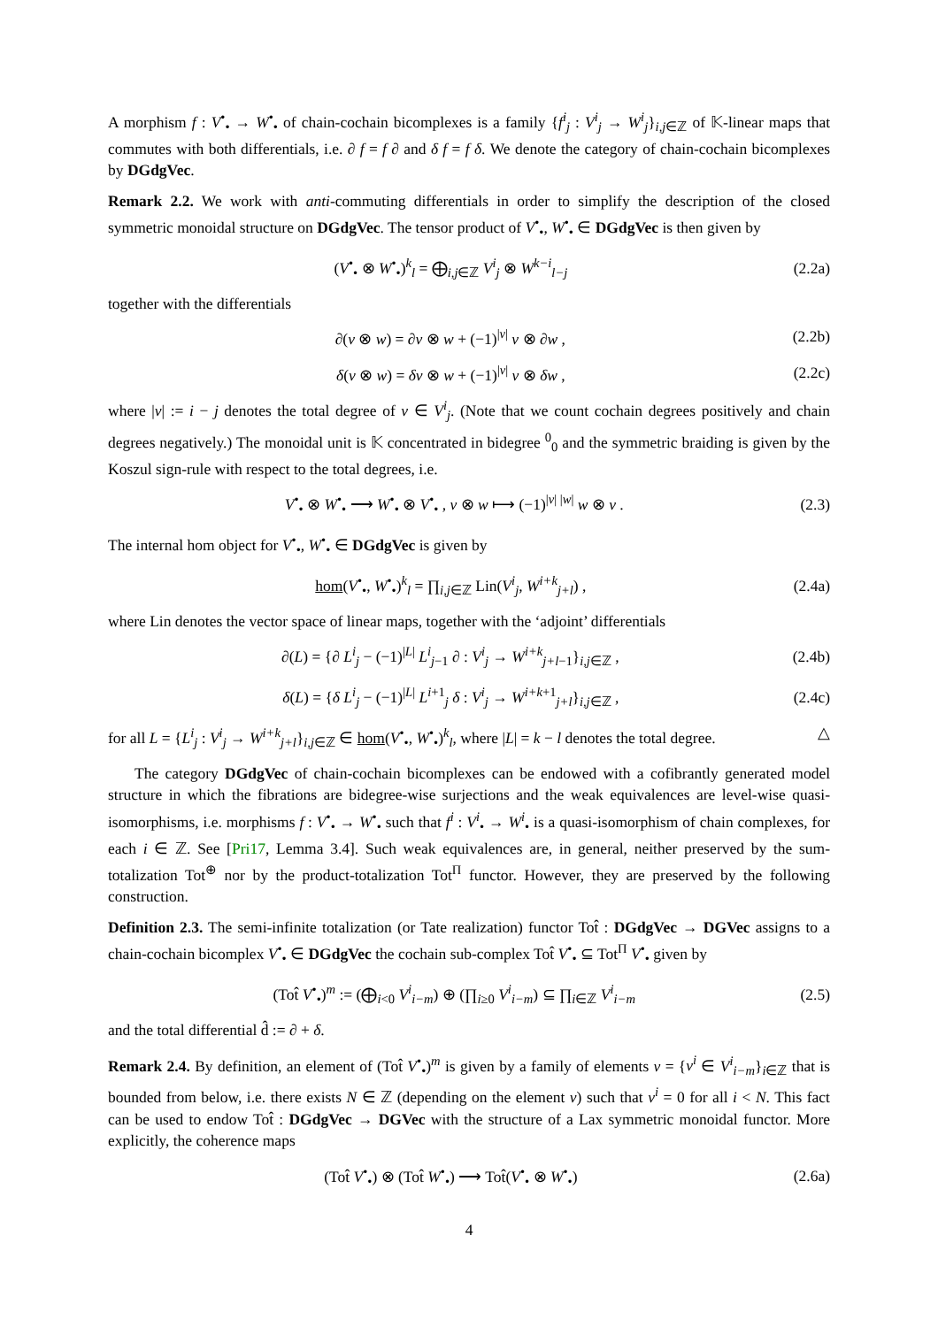A morphism f : V<sup>•</sup><sub>•</sub> → W<sup>•</sup><sub>•</sub> of chain-cochain bicomplexes is a family {f<sup>i</sup><sub>j</sub> : V<sup>i</sup><sub>j</sub> → W<sup>i</sup><sub>j</sub>}<sub>i,j∈ℤ</sub> of 𝕂-linear maps that commutes with both differentials, i.e. ∂ f = f ∂ and δ f = f δ. We denote the category of chain-cochain bicomplexes by DGdgVec.
Remark 2.2. We work with anti-commuting differentials in order to simplify the description of the closed symmetric monoidal structure on DGdgVec. The tensor product of V<sup>•</sup><sub>•</sub>, W<sup>•</sup><sub>•</sub> ∈ DGdgVec is then given by
(V<sup>•</sup><sub>•</sub> ⊗ W<sup>•</sup><sub>•</sub>)<sup>k</sup><sub>l</sub> = ⨁<sub>i,j∈ℤ</sub> V<sup>i</sup><sub>j</sub> ⊗ W<sup>k−i</sup><sub>l−j</sub> (2.2a)
together with the differentials
∂(v ⊗ w) = ∂v ⊗ w + (−1)<sup>|v|</sup> v ⊗ ∂w , (2.2b)
δ(v ⊗ w) = δv ⊗ w + (−1)<sup>|v|</sup> v ⊗ δw , (2.2c)
where |v| := i − j denotes the total degree of v ∈ V<sup>i</sup><sub>j</sub>. (Note that we count cochain degrees positively and chain degrees negatively.) The monoidal unit is 𝕂 concentrated in bidegree <sup>0</sup><sub>0</sub> and the symmetric braiding is given by the Koszul sign-rule with respect to the total degrees, i.e.
V<sup>•</sup><sub>•</sub> ⊗ W<sup>•</sup><sub>•</sub> ⟶ W<sup>•</sup><sub>•</sub> ⊗ V<sup>•</sup><sub>•</sub> , v ⊗ w ⟼ (−1)<sup>|v| |w|</sup> w ⊗ v . (2.3)
The internal hom object for V<sup>•</sup><sub>•</sub>, W<sup>•</sup><sub>•</sub> ∈ DGdgVec is given by
hom(V<sup>•</sup><sub>•</sub>, W<sup>•</sup><sub>•</sub>)<sup>k</sup><sub>l</sub> = ∏<sub>i,j∈ℤ</sub> Lin(V<sup>i</sup><sub>j</sub>, W<sup>i+k</sup><sub>j+l</sub>) , (2.4a)
where Lin denotes the vector space of linear maps, together with the ‘adjoint’ differentials
∂(L) = {∂ L<sup>i</sup><sub>j</sub> − (−1)<sup>|L|</sup> L<sup>i</sup><sub>j−1</sub> ∂ : V<sup>i</sup><sub>j</sub> → W<sup>i+k</sup><sub>j+l−1</sub>}<sub>i,j∈ℤ</sub> , (2.4b)
δ(L) = {δ L<sup>i</sup><sub>j</sub> − (−1)<sup>|L|</sup> L<sup>i+1</sup><sub>j</sub> δ : V<sup>i</sup><sub>j</sub> → W<sup>i+k+1</sup><sub>j+l</sub>}<sub>i,j∈ℤ</sub> , (2.4c)
for all L = {L<sup>i</sup><sub>j</sub> : V<sup>i</sup><sub>j</sub> → W<sup>i+k</sup><sub>j+l</sub>}<sub>i,j∈ℤ</sub> ∈ hom(V<sup>•</sup><sub>•</sub>, W<sup>•</sup><sub>•</sub>)<sup>k</sup><sub>l</sub>, where |L| = k − l denotes the total degree. △
The category DGdgVec of chain-cochain bicomplexes can be endowed with a cofibrantly generated model structure in which the fibrations are bidegree-wise surjections and the weak equivalences are level-wise quasi-isomorphisms, i.e. morphisms f : V<sup>•</sup><sub>•</sub> → W<sup>•</sup><sub>•</sub> such that f<sup>i</sup> : V<sup>i</sup><sub>•</sub> → W<sup>i</sup><sub>•</sub> is a quasi-isomorphism of chain complexes, for each i ∈ ℤ. See [Pri17, Lemma 3.4]. Such weak equivalences are, in general, neither preserved by the sum-totalization Tot<sup>⊕</sup> nor by the product-totalization Tot<sup>Π</sup> functor. However, they are preserved by the following construction.
Definition 2.3. The semi-infinite totalization (or Tate realization) functor Tot̂ : DGdgVec → DGVec assigns to a chain-cochain bicomplex V<sup>•</sup><sub>•</sub> ∈ DGdgVec the cochain sub-complex Tot̂ V<sup>•</sup><sub>•</sub> ⊆ Tot<sup>Π</sup> V<sup>•</sup><sub>•</sub> given by
(Tot̂ V<sup>•</sup><sub>•</sub>)<sup>m</sup> := (⨁<sub>i<0</sub> V<sup>i</sup><sub>i−m</sub>) ⊕ (∏<sub>i≥0</sub> V<sup>i</sup><sub>i−m</sub>) ⊆ ∏<sub>i∈ℤ</sub> V<sup>i</sup><sub>i−m</sub> (2.5)
and the total differential d̂ := ∂ + δ.
Remark 2.4. By definition, an element of (Tot̂ V<sup>•</sup><sub>•</sub>)<sup>m</sup> is given by a family of elements v = {v<sup>i</sup> ∈ V<sup>i</sup><sub>i−m</sub>}<sub>i∈ℤ</sub> that is bounded from below, i.e. there exists N ∈ ℤ (depending on the element v) such that v<sup>i</sup> = 0 for all i < N. This fact can be used to endow Tot̂ : DGdgVec → DGVec with the structure of a Lax symmetric monoidal functor. More explicitly, the coherence maps
(Tot̂ V<sup>•</sup><sub>•</sub>) ⊗ (Tot̂ W<sup>•</sup><sub>•</sub>) ⟶ Tot̂(V<sup>•</sup><sub>•</sub> ⊗ W<sup>•</sup><sub>•</sub>) (2.6a)
4